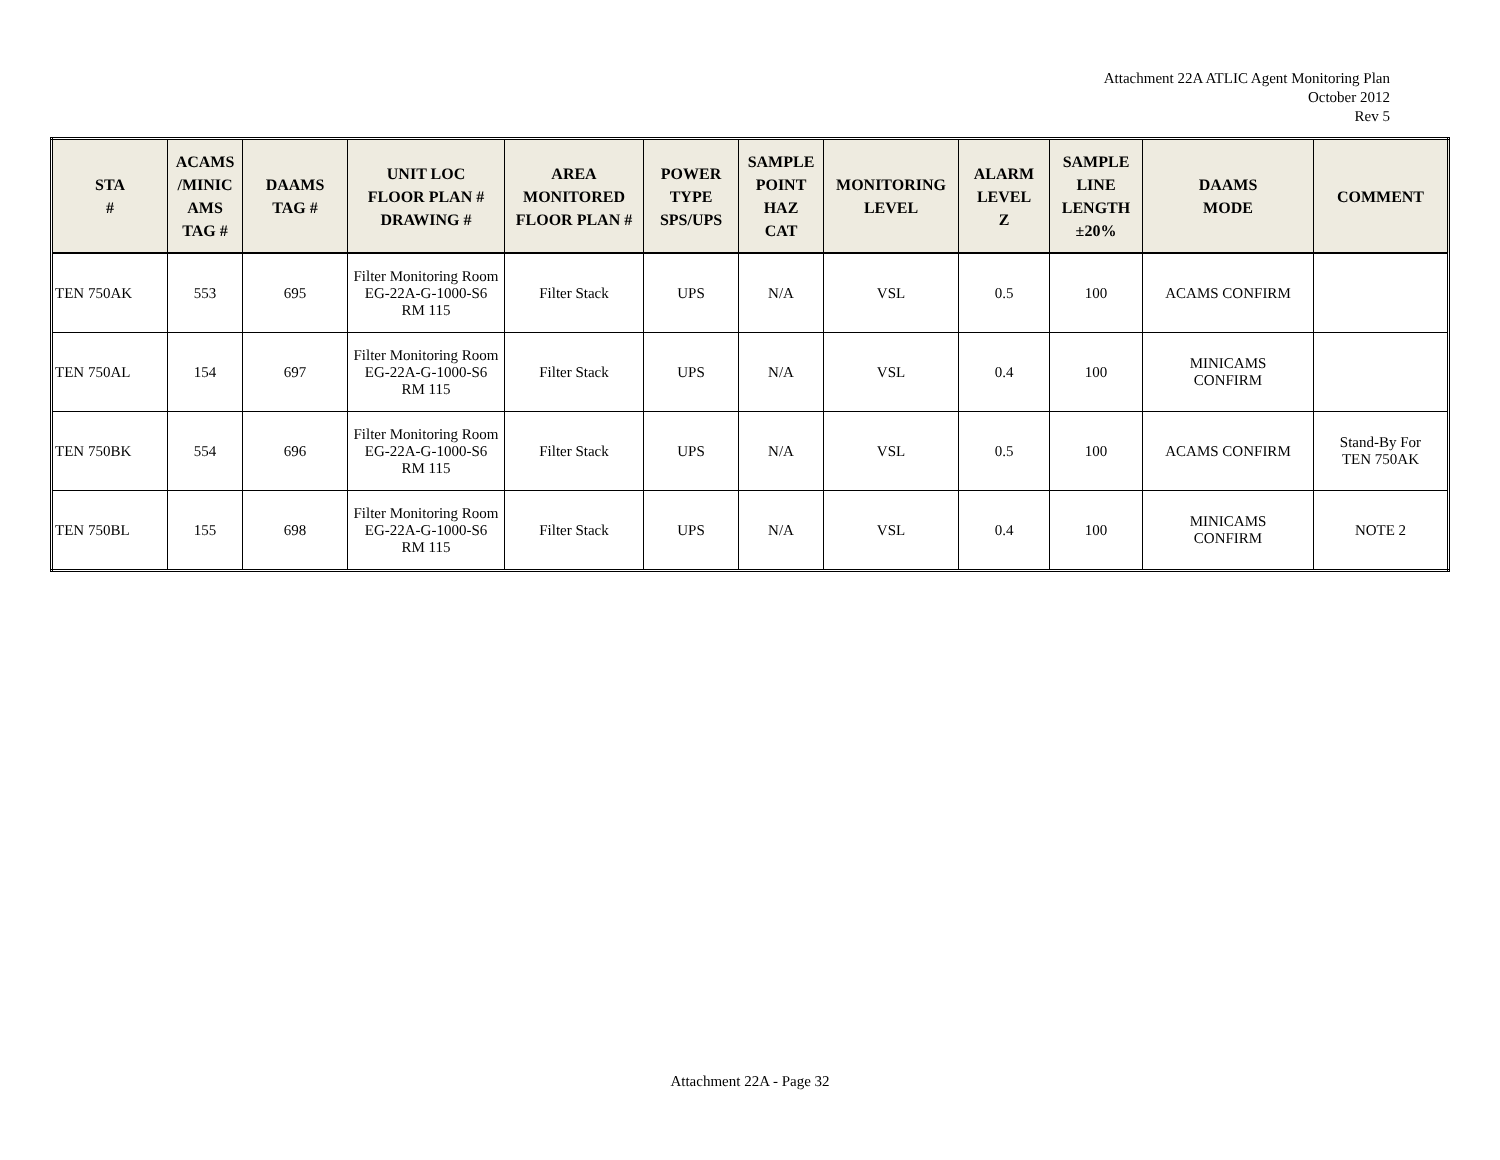Attachment 22A ATLIC Agent Monitoring Plan
October 2012
Rev 5
| STA # | ACAMS /MINIC AMS TAG # | DAAMS TAG # | UNIT LOC FLOOR PLAN # DRAWING # | AREA MONITORED FLOOR PLAN # | POWER TYPE SPS/UPS | SAMPLE POINT HAZ CAT | MONITORING LEVEL | ALARM LEVEL Z | SAMPLE LINE LENGTH ±20% | DAAMS MODE | COMMENT |
| --- | --- | --- | --- | --- | --- | --- | --- | --- | --- | --- | --- |
| TEN 750AK | 553 | 695 | Filter Monitoring Room EG-22A-G-1000-S6 RM 115 | Filter Stack | UPS | N/A | VSL | 0.5 | 100 | ACAMS CONFIRM | |
| TEN 750AL | 154 | 697 | Filter Monitoring Room EG-22A-G-1000-S6 RM 115 | Filter Stack | UPS | N/A | VSL | 0.4 | 100 | MINICAMS CONFIRM | |
| TEN 750BK | 554 | 696 | Filter Monitoring Room EG-22A-G-1000-S6 RM 115 | Filter Stack | UPS | N/A | VSL | 0.5 | 100 | ACAMS CONFIRM | Stand-By For TEN 750AK |
| TEN 750BL | 155 | 698 | Filter Monitoring Room EG-22A-G-1000-S6 RM 115 | Filter Stack | UPS | N/A | VSL | 0.4 | 100 | MINICAMS CONFIRM | NOTE 2 |
Attachment 22A - Page 32